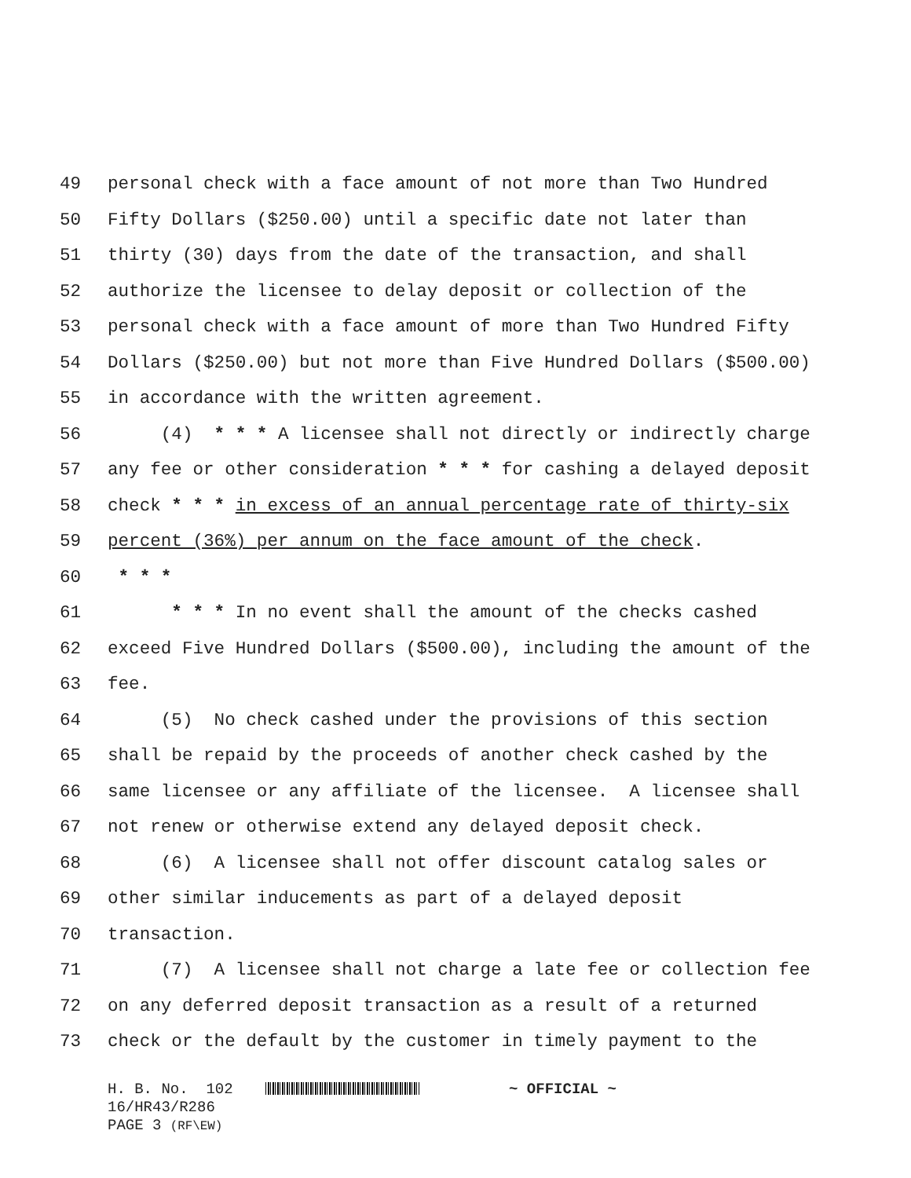49 personal check with a face amount of not more than Two Hundred
50 Fifty Dollars ($250.00) until a specific date not later than
51 thirty (30) days from the date of the transaction, and shall
52 authorize the licensee to delay deposit or collection of the
53 personal check with a face amount of more than Two Hundred Fifty
54 Dollars ($250.00) but not more than Five Hundred Dollars ($500.00)
55 in accordance with the written agreement.
56 (4) * * * A licensee shall not directly or indirectly charge
57 any fee or other consideration * * * for cashing a delayed deposit
58 check * * * in excess of an annual percentage rate of thirty-six
59 percent (36%) per annum on the face amount of the check.
60 * * *
61 * * * In no event shall the amount of the checks cashed
62 exceed Five Hundred Dollars ($500.00), including the amount of the
63 fee.
64 (5) No check cashed under the provisions of this section
65 shall be repaid by the proceeds of another check cashed by the
66 same licensee or any affiliate of the licensee. A licensee shall
67 not renew or otherwise extend any delayed deposit check.
68 (6) A licensee shall not offer discount catalog sales or
69 other similar inducements as part of a delayed deposit
70 transaction.
71 (7) A licensee shall not charge a late fee or collection fee
72 on any deferred deposit transaction as a result of a returned
73 check or the default by the customer in timely payment to the
H. B. No. 102 ~ OFFICIAL ~ 16/HR43/R286 PAGE 3 (RF\EW)